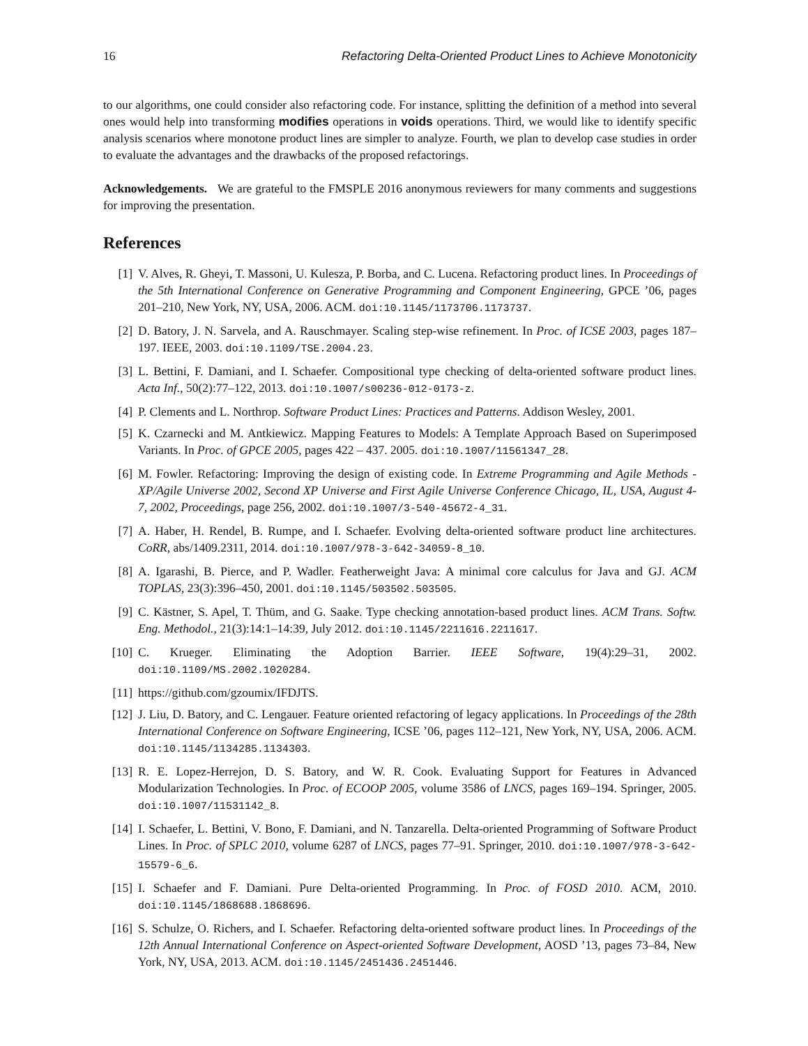16 Refactoring Delta-Oriented Product Lines to Achieve Monotonicity
to our algorithms, one could consider also refactoring code. For instance, splitting the definition of a method into several ones would help into transforming modifies operations in voids operations. Third, we would like to identify specific analysis scenarios where monotone product lines are simpler to analyze. Fourth, we plan to develop case studies in order to evaluate the advantages and the drawbacks of the proposed refactorings.
Acknowledgements. We are grateful to the FMSPLE 2016 anonymous reviewers for many comments and suggestions for improving the presentation.
References
[1] V. Alves, R. Gheyi, T. Massoni, U. Kulesza, P. Borba, and C. Lucena. Refactoring product lines. In Proceedings of the 5th International Conference on Generative Programming and Component Engineering, GPCE ’06, pages 201–210, New York, NY, USA, 2006. ACM. doi:10.1145/1173706.1173737.
[2] D. Batory, J. N. Sarvela, and A. Rauschmayer. Scaling step-wise refinement. In Proc. of ICSE 2003, pages 187–197. IEEE, 2003. doi:10.1109/TSE.2004.23.
[3] L. Bettini, F. Damiani, and I. Schaefer. Compositional type checking of delta-oriented software product lines. Acta Inf., 50(2):77–122, 2013. doi:10.1007/s00236-012-0173-z.
[4] P. Clements and L. Northrop. Software Product Lines: Practices and Patterns. Addison Wesley, 2001.
[5] K. Czarnecki and M. Antkiewicz. Mapping Features to Models: A Template Approach Based on Superimposed Variants. In Proc. of GPCE 2005, pages 422 – 437. 2005. doi:10.1007/11561347_28.
[6] M. Fowler. Refactoring: Improving the design of existing code. In Extreme Programming and Agile Methods - XP/Agile Universe 2002, Second XP Universe and First Agile Universe Conference Chicago, IL, USA, August 4-7, 2002, Proceedings, page 256, 2002. doi:10.1007/3-540-45672-4_31.
[7] A. Haber, H. Rendel, B. Rumpe, and I. Schaefer. Evolving delta-oriented software product line architectures. CoRR, abs/1409.2311, 2014. doi:10.1007/978-3-642-34059-8_10.
[8] A. Igarashi, B. Pierce, and P. Wadler. Featherweight Java: A minimal core calculus for Java and GJ. ACM TOPLAS, 23(3):396–450, 2001. doi:10.1145/503502.503505.
[9] C. Kästner, S. Apel, T. Thüm, and G. Saake. Type checking annotation-based product lines. ACM Trans. Softw. Eng. Methodol., 21(3):14:1–14:39, July 2012. doi:10.1145/2211616.2211617.
[10] C. Krueger. Eliminating the Adoption Barrier. IEEE Software, 19(4):29–31, 2002. doi:10.1109/MS.2002.1020284.
[11] https://github.com/gzoumix/IFDJTS.
[12] J. Liu, D. Batory, and C. Lengauer. Feature oriented refactoring of legacy applications. In Proceedings of the 28th International Conference on Software Engineering, ICSE ’06, pages 112–121, New York, NY, USA, 2006. ACM. doi:10.1145/1134285.1134303.
[13] R. E. Lopez-Herrejon, D. S. Batory, and W. R. Cook. Evaluating Support for Features in Advanced Modularization Technologies. In Proc. of ECOOP 2005, volume 3586 of LNCS, pages 169–194. Springer, 2005. doi:10.1007/11531142_8.
[14] I. Schaefer, L. Bettini, V. Bono, F. Damiani, and N. Tanzarella. Delta-oriented Programming of Software Product Lines. In Proc. of SPLC 2010, volume 6287 of LNCS, pages 77–91. Springer, 2010. doi:10.1007/978-3-642-15579-6_6.
[15] I. Schaefer and F. Damiani. Pure Delta-oriented Programming. In Proc. of FOSD 2010. ACM, 2010. doi:10.1145/1868688.1868696.
[16] S. Schulze, O. Richers, and I. Schaefer. Refactoring delta-oriented software product lines. In Proceedings of the 12th Annual International Conference on Aspect-oriented Software Development, AOSD ’13, pages 73–84, New York, NY, USA, 2013. ACM. doi:10.1145/2451436.2451446.